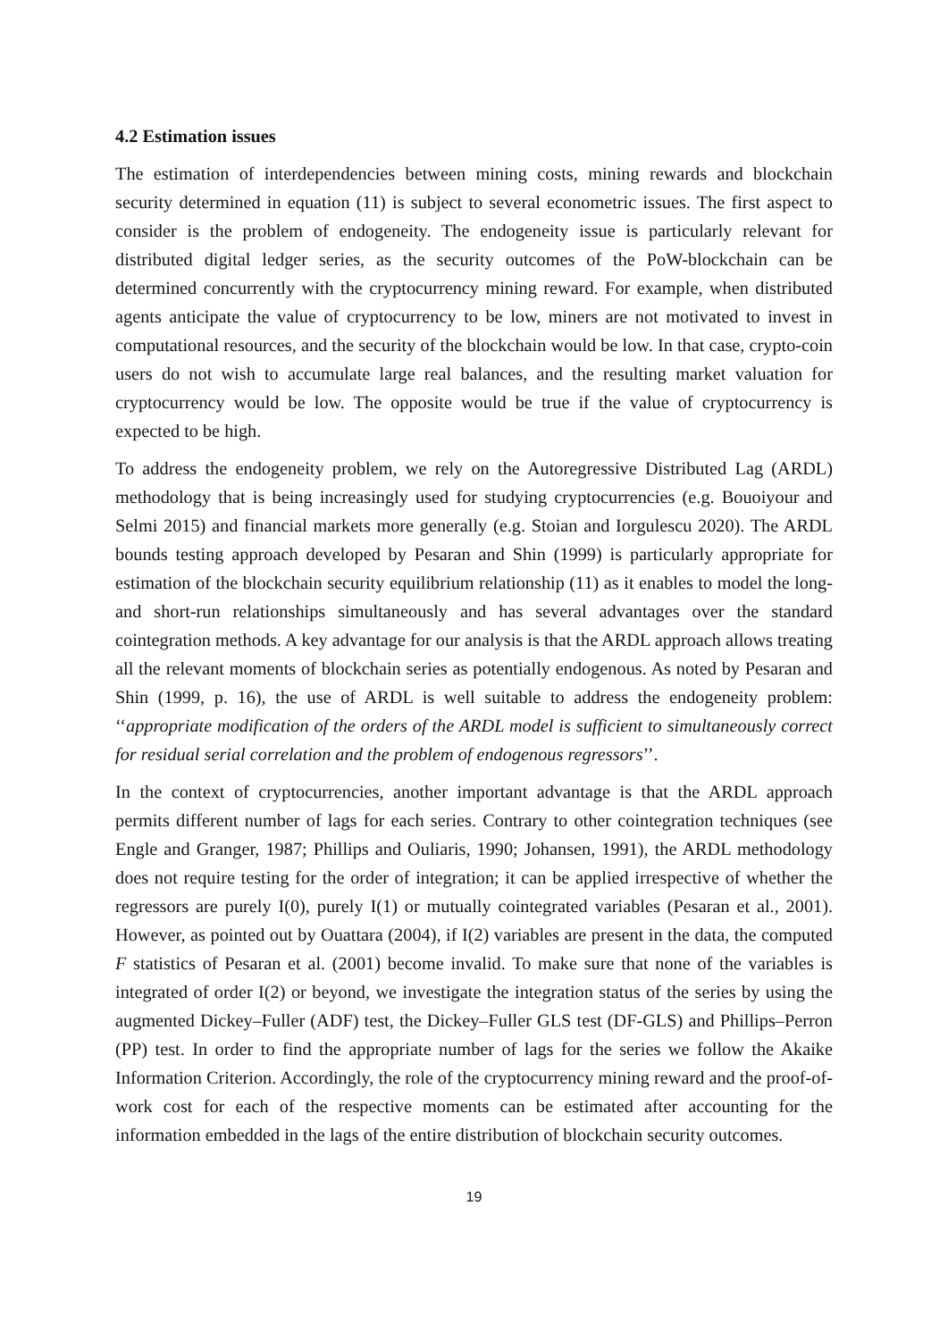4.2 Estimation issues
The estimation of interdependencies between mining costs, mining rewards and blockchain security determined in equation (11) is subject to several econometric issues. The first aspect to consider is the problem of endogeneity. The endogeneity issue is particularly relevant for distributed digital ledger series, as the security outcomes of the PoW-blockchain can be determined concurrently with the cryptocurrency mining reward. For example, when distributed agents anticipate the value of cryptocurrency to be low, miners are not motivated to invest in computational resources, and the security of the blockchain would be low. In that case, crypto-coin users do not wish to accumulate large real balances, and the resulting market valuation for cryptocurrency would be low. The opposite would be true if the value of cryptocurrency is expected to be high.
To address the endogeneity problem, we rely on the Autoregressive Distributed Lag (ARDL) methodology that is being increasingly used for studying cryptocurrencies (e.g. Bouoiyour and Selmi 2015) and financial markets more generally (e.g. Stoian and Iorgulescu 2020). The ARDL bounds testing approach developed by Pesaran and Shin (1999) is particularly appropriate for estimation of the blockchain security equilibrium relationship (11) as it enables to model the long- and short-run relationships simultaneously and has several advantages over the standard cointegration methods. A key advantage for our analysis is that the ARDL approach allows treating all the relevant moments of blockchain series as potentially endogenous. As noted by Pesaran and Shin (1999, p. 16), the use of ARDL is well suitable to address the endogeneity problem: ‘‘appropriate modification of the orders of the ARDL model is sufficient to simultaneously correct for residual serial correlation and the problem of endogenous regressors’’.
In the context of cryptocurrencies, another important advantage is that the ARDL approach permits different number of lags for each series. Contrary to other cointegration techniques (see Engle and Granger, 1987; Phillips and Ouliaris, 1990; Johansen, 1991), the ARDL methodology does not require testing for the order of integration; it can be applied irrespective of whether the regressors are purely I(0), purely I(1) or mutually cointegrated variables (Pesaran et al., 2001). However, as pointed out by Ouattara (2004), if I(2) variables are present in the data, the computed F statistics of Pesaran et al. (2001) become invalid. To make sure that none of the variables is integrated of order I(2) or beyond, we investigate the integration status of the series by using the augmented Dickey–Fuller (ADF) test, the Dickey–Fuller GLS test (DF-GLS) and Phillips–Perron (PP) test. In order to find the appropriate number of lags for the series we follow the Akaike Information Criterion. Accordingly, the role of the cryptocurrency mining reward and the proof-of-work cost for each of the respective moments can be estimated after accounting for the information embedded in the lags of the entire distribution of blockchain security outcomes.
19